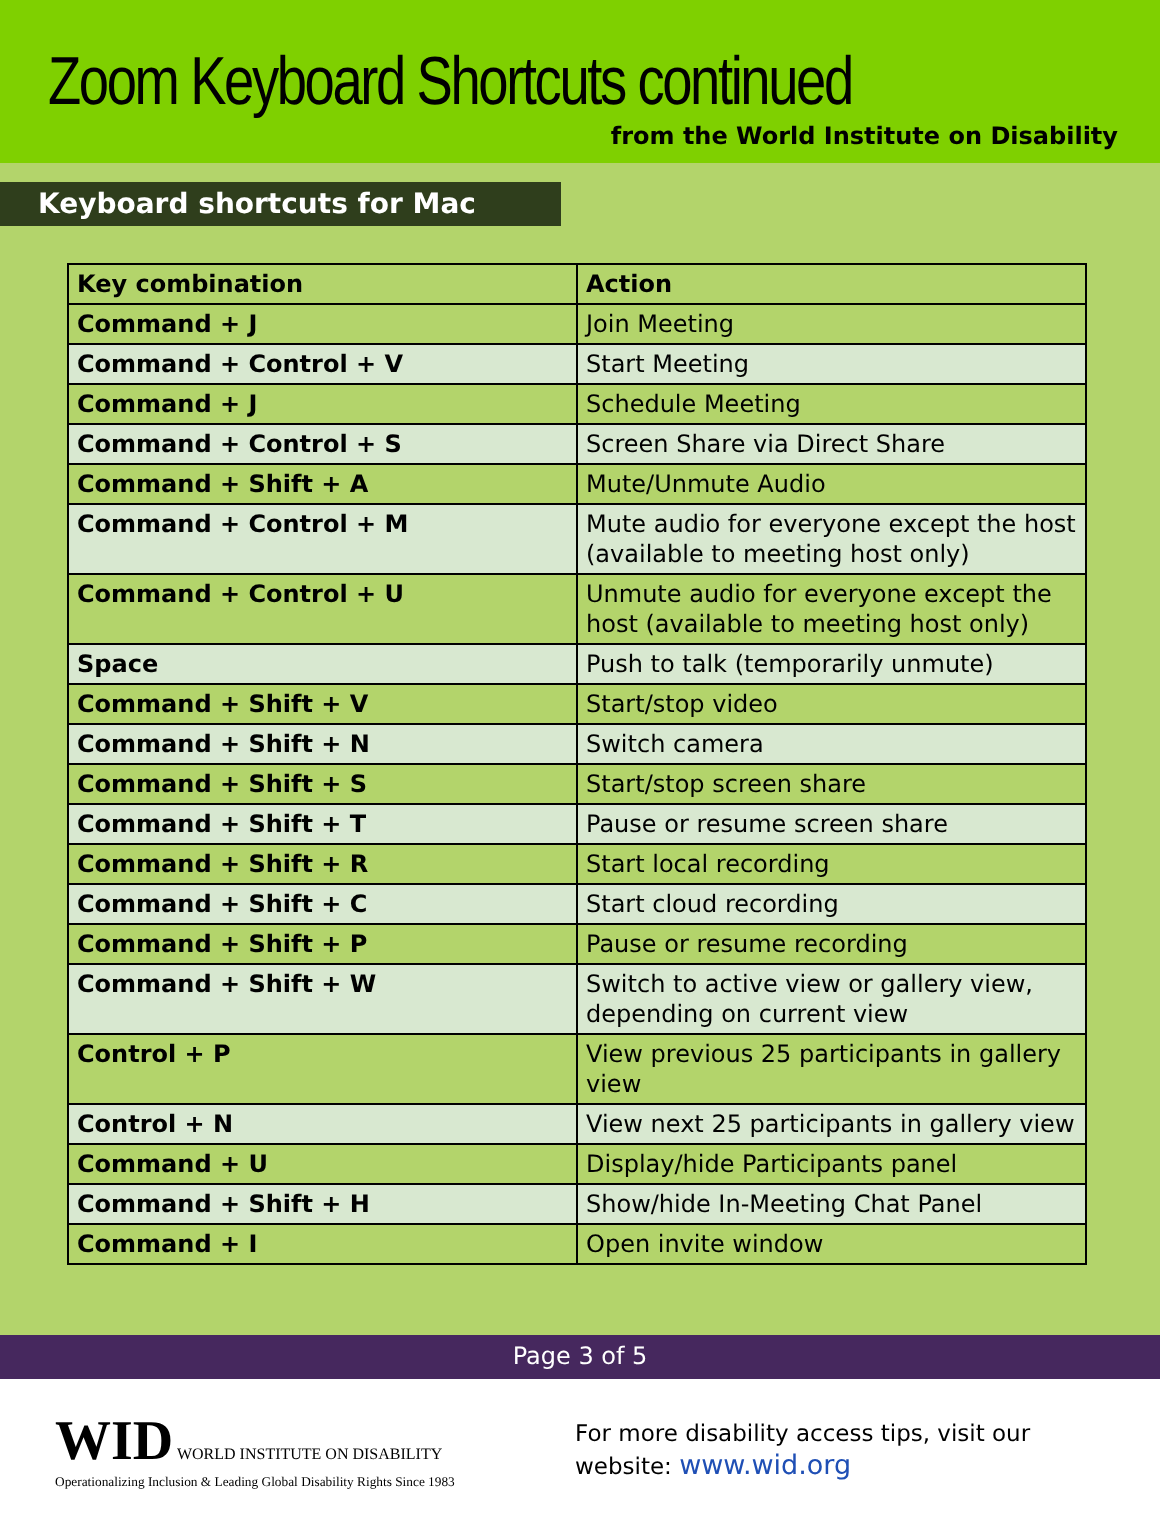Zoom Keyboard Shortcuts continued
from the World Institute on Disability
Keyboard shortcuts for Mac
| Key combination | Action |
| --- | --- |
| Command + J | Join Meeting |
| Command + Control + V | Start Meeting |
| Command + J | Schedule Meeting |
| Command + Control + S | Screen Share via Direct Share |
| Command + Shift + A | Mute/Unmute Audio |
| Command + Control + M | Mute audio for everyone except the host (available to meeting host only) |
| Command + Control + U | Unmute audio for everyone except the host (available to meeting host only) |
| Space | Push to talk (temporarily unmute) |
| Command + Shift + V | Start/stop video |
| Command + Shift + N | Switch camera |
| Command + Shift + S | Start/stop screen share |
| Command + Shift + T | Pause or resume screen share |
| Command + Shift + R | Start local recording |
| Command + Shift + C | Start cloud recording |
| Command + Shift + P | Pause or resume recording |
| Command + Shift + W | Switch to active view or gallery view, depending on current view |
| Control + P | View previous 25 participants in gallery view |
| Control + N | View next 25 participants in gallery view |
| Command + U | Display/hide Participants panel |
| Command + Shift + H | Show/hide In-Meeting Chat Panel |
| Command + I | Open invite window |
Page 3 of 5
WID WORLD INSTITUTE ON DISABILITY
Operationalizing Inclusion & Leading Global Disability Rights Since 1983
For more disability access tips, visit our
website: www.wid.org